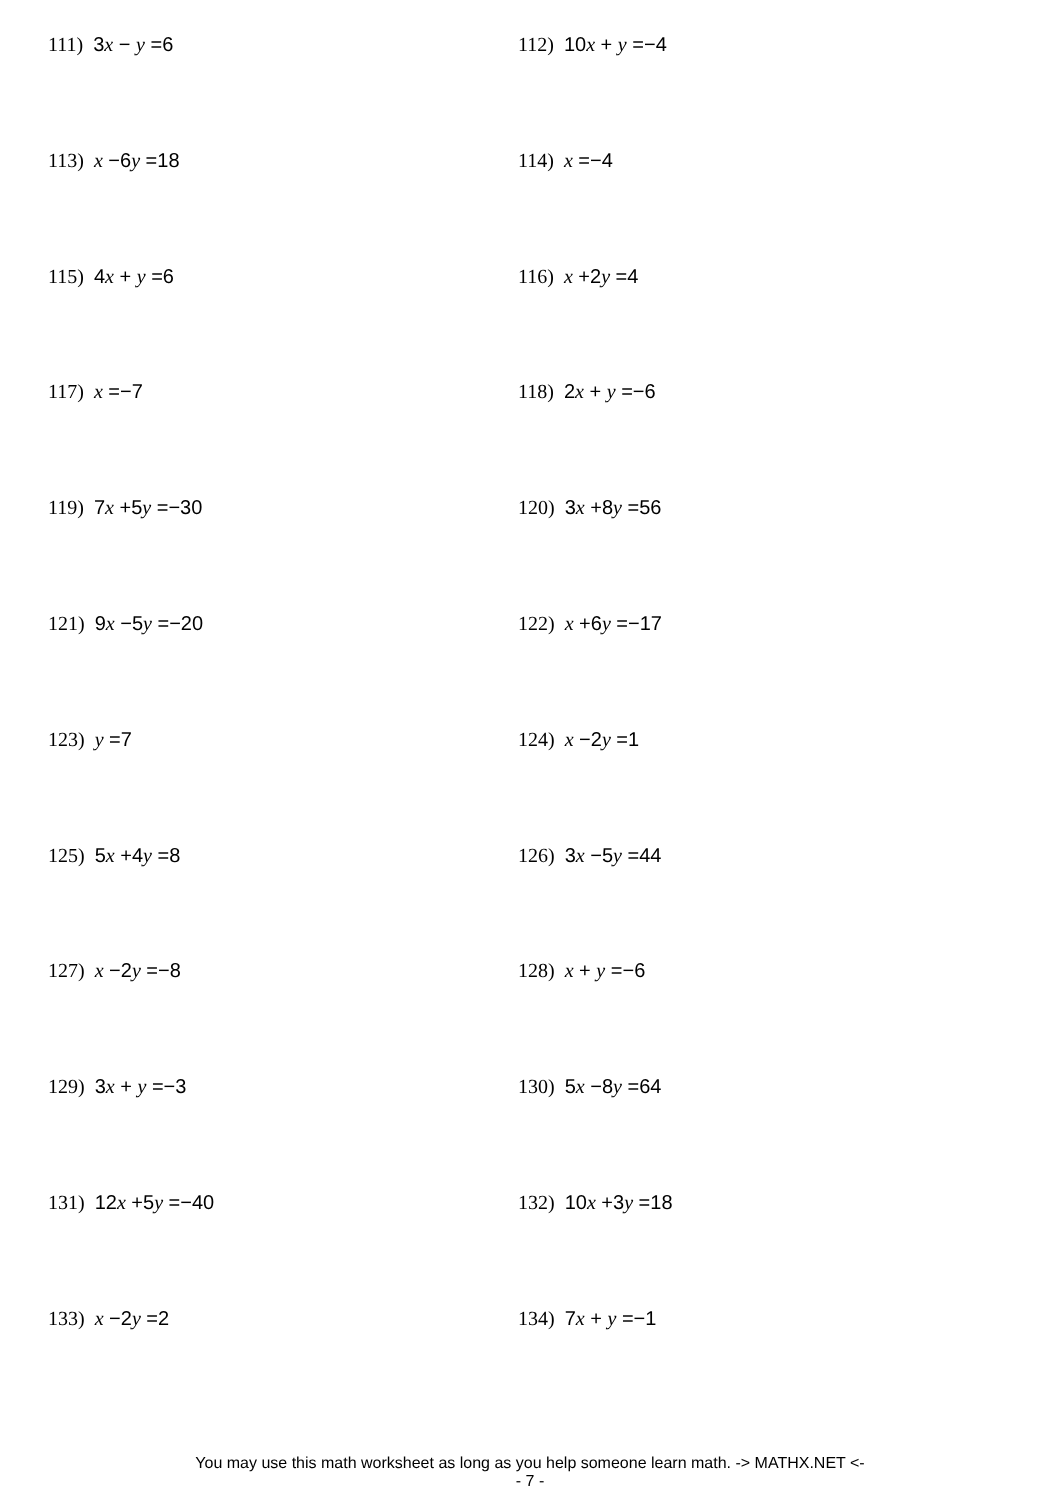111) 3x − y =6 112) 10x + y =−4
113) x −6y =18 114) x =−4
115) 4x + y =6 116) x +2y =4
117) x =−7 118) 2x + y =−6
119) 7x +5y =−30 120) 3x +8y =56
121) 9x −5y =−20 122) x +6y =−17
123) y =7 124) x −2y =1
125) 5x +4y =8 126) 3x −5y =44
127) x −2y =−8 128) x + y =−6
129) 3x + y =−3 130) 5x −8y =64
131) 12x +5y =−40 132) 10x +3y =18
133) x −2y =2 134) 7x + y =−1
You may use this math worksheet as long as you help someone learn math. -> MATHX.NET <-
- 7 -